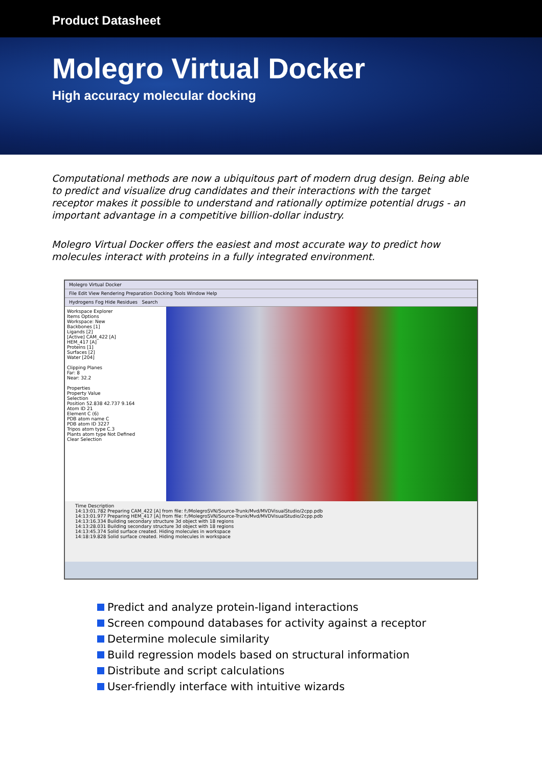Product Datasheet
Molegro Virtual Docker
High accuracy molecular docking
Computational methods are now a ubiquitous part of modern drug design. Being able to predict and visualize drug candidates and their interactions with the target receptor makes it possible to understand and rationally optimize potential drugs - an important advantage in a competitive billion-dollar industry.
Molegro Virtual Docker offers the easiest and most accurate way to predict how molecules interact with proteins in a fully integrated environment.
Molegro Virtual Docker
File Edit View Rendering Preparation Docking Tools Window Help
Hydrogens Fog Hide Residues Search
Workspace Explorer
Items Options
Workspace: New
Backbones [1]
Ligands [2]
[Active] CAM_422 [A]
HEM_417 [A]
Proteins [1]
Surfaces [2]
Water [204]
Clipping Planes
Far: 8
Near: 32.2
Properties
Property Value
Selection
Position 52.838 42.737 9.164
Atom ID 21
Element C (6)
PDB atom name C
PDB atom ID 3227
Tripos atom type C.3
Plants atom type Not Defined
Clear Selection
Time Description
14:13:01.782 Preparing CAM_422 [A] from file: f:/MolegroSVN/Source-Trunk/Mvd/MVDVisualStudio/2cpp.pdb
14:13:01.977 Preparing HEM_417 [A] from file: f:/MolegroSVN/Source-Trunk/Mvd/MVDVisualStudio/2cpp.pdb
14:13:16.334 Building secondary structure 3d object with 18 regions
14:13:28.031 Building secondary structure 3d object with 18 regions
14:13:45.374 Solid surface created. Hiding molecules in workspace
14:18:19.828 Solid surface created. Hiding molecules in workspace
Predict and analyze protein-ligand interactions
Screen compound databases for activity against a receptor
Determine molecule similarity
Build regression models based on structural information
Distribute and script calculations
User-friendly interface with intuitive wizards